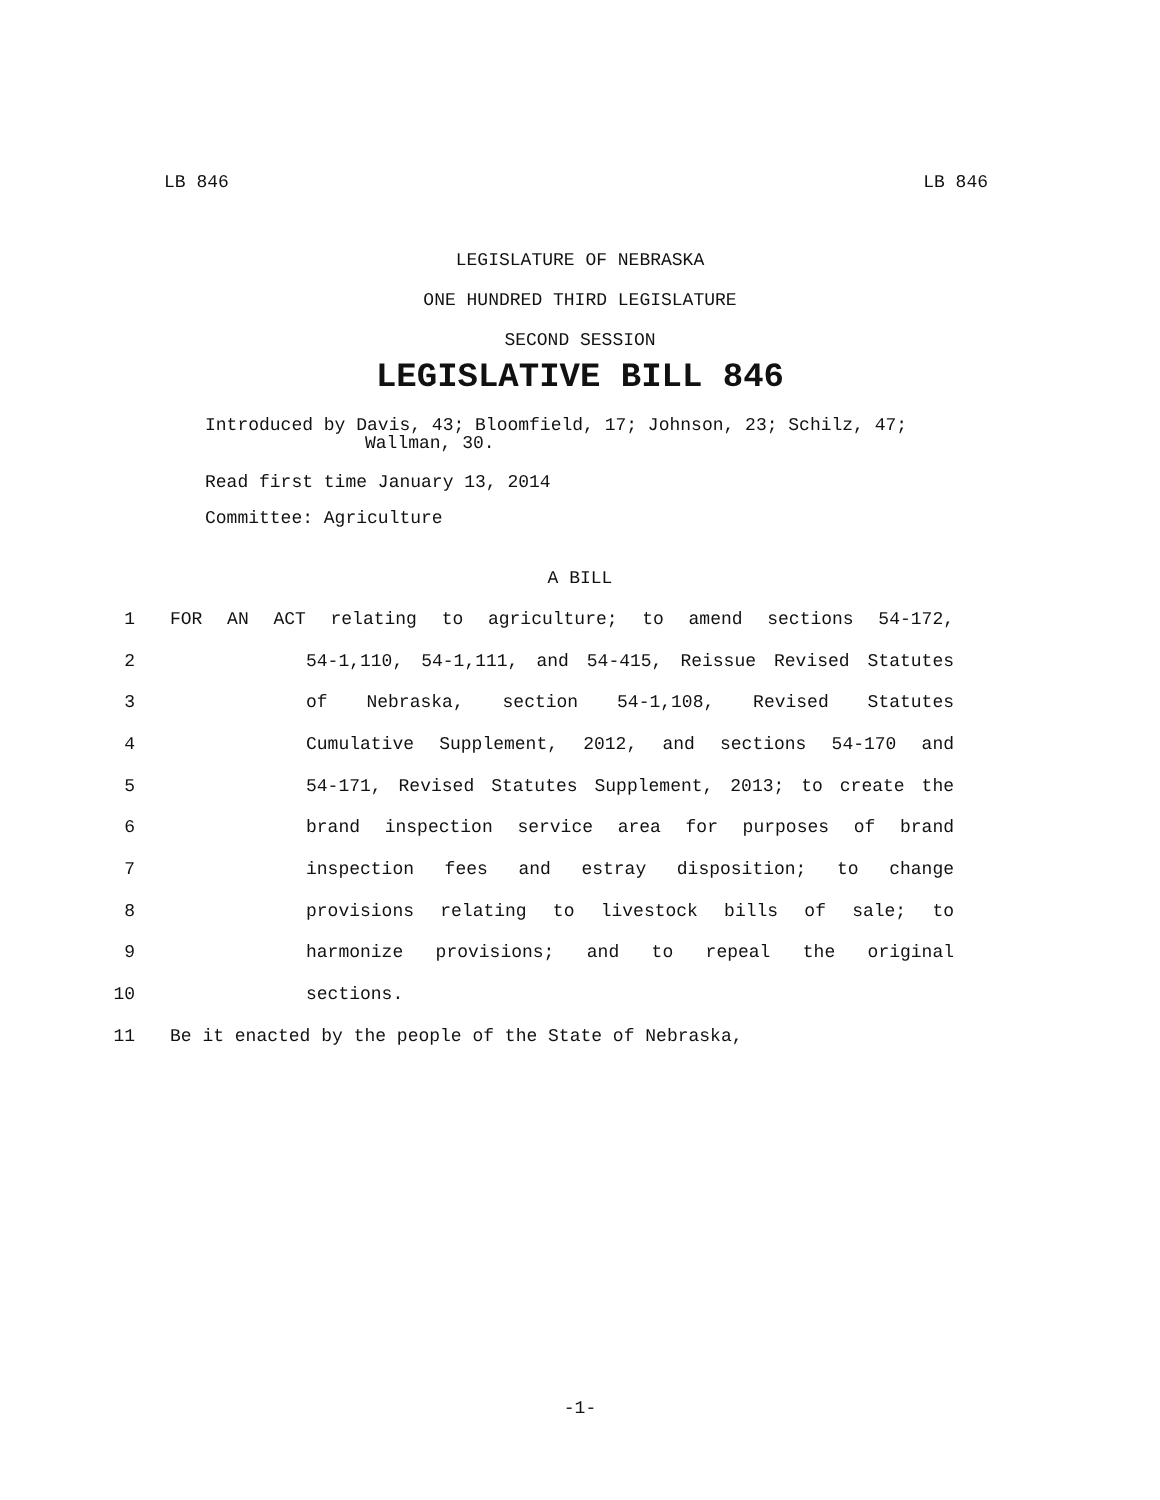LB 846 LB 846
LEGISLATURE OF NEBRASKA
ONE HUNDRED THIRD LEGISLATURE
SECOND SESSION
LEGISLATIVE BILL 846
Introduced by Davis, 43; Bloomfield, 17; Johnson, 23; Schilz, 47;
Wallman, 30.
Read first time January 13, 2014
Committee: Agriculture
A BILL
1 FOR AN ACT relating to agriculture; to amend sections 54-172,
2 54-1,110, 54-1,111, and 54-415, Reissue Revised Statutes
3 of Nebraska, section 54-1,108, Revised Statutes
4 Cumulative Supplement, 2012, and sections 54-170 and
5 54-171, Revised Statutes Supplement, 2013; to create the
6 brand inspection service area for purposes of brand
7 inspection fees and estray disposition; to change
8 provisions relating to livestock bills of sale; to
9 harmonize provisions; and to repeal the original
10 sections.
11 Be it enacted by the people of the State of Nebraska,
-1-